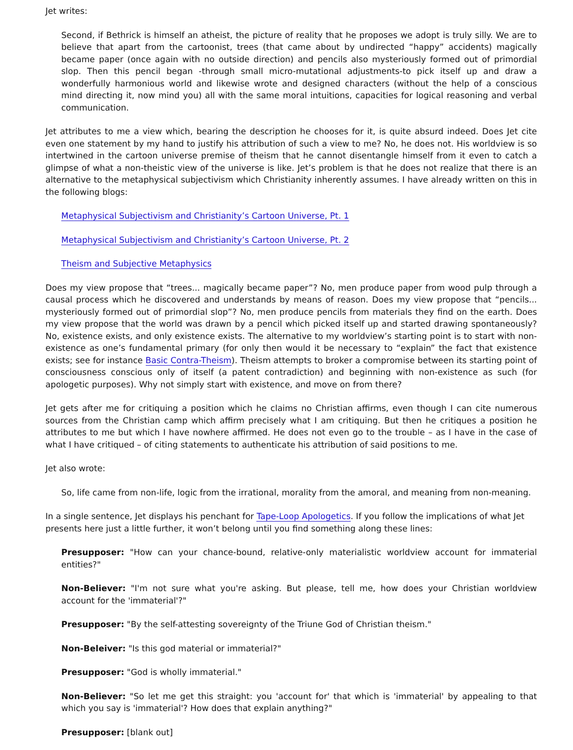Jet writes:
Second, if Bethrick is himself an atheist, the picture of reality that he proposes we adopt is truly silly. We are to believe that apart from the cartoonist, trees (that came about by undirected “happy” accidents) magically became paper (once again with no outside direction) and pencils also mysteriously formed out of primordial slop. Then this pencil began -through small micro-mutational adjustments-to pick itself up and draw a wonderfully harmonious world and likewise wrote and designed characters (without the help of a conscious mind directing it, now mind you) all with the same moral intuitions, capacities for logical reasoning and verbal communication.
Jet attributes to me a view which, bearing the description he chooses for it, is quite absurd indeed. Does Jet cite even one statement by my hand to justify his attribution of such a view to me? No, he does not. His worldview is so intertwined in the cartoon universe premise of theism that he cannot disentangle himself from it even to catch a glimpse of what a non-theistic view of the universe is like. Jet’s problem is that he does not realize that there is an alternative to the metaphysical subjectivism which Christianity inherently assumes. I have already written on this in the following blogs:
Metaphysical Subjectivism and Christianity’s Cartoon Universe, Pt. 1
Metaphysical Subjectivism and Christianity’s Cartoon Universe, Pt. 2
Theism and Subjective Metaphysics
Does my view propose that “trees... magically became paper”? No, men produce paper from wood pulp through a causal process which he discovered and understands by means of reason. Does my view propose that “pencils... mysteriously formed out of primordial slop”? No, men produce pencils from materials they find on the earth. Does my view propose that the world was drawn by a pencil which picked itself up and started drawing spontaneously? No, existence exists, and only existence exists. The alternative to my worldview’s starting point is to start with non-existence as one’s fundamental primary (for only then would it be necessary to “explain” the fact that existence exists; see for instance Basic Contra-Theism). Theism attempts to broker a compromise between its starting point of consciousness conscious only of itself (a patent contradiction) and beginning with non-existence as such (for apologetic purposes). Why not simply start with existence, and move on from there?
Jet gets after me for critiquing a position which he claims no Christian affirms, even though I can cite numerous sources from the Christian camp which affirm precisely what I am critiquing. But then he critiques a position he attributes to me but which I have nowhere affirmed. He does not even go to the trouble – as I have in the case of what I have critiqued – of citing statements to authenticate his attribution of said positions to me.
Jet also wrote:
So, life came from non-life, logic from the irrational, morality from the amoral, and meaning from non-meaning.
In a single sentence, Jet displays his penchant for Tape-Loop Apologetics. If you follow the implications of what Jet presents here just a little further, it won’t belong until you find something along these lines:
Presupposer: "How can your chance-bound, relative-only materialistic worldview account for immaterial entities?"
Non-Believer: "I'm not sure what you're asking. But please, tell me, how does your Christian worldview account for the 'immaterial'?"
Presupposer: "By the self-attesting sovereignty of the Triune God of Christian theism."
Non-Beleiver: "Is this god material or immaterial?"
Presupposer: "God is wholly immaterial."
Non-Believer: "So let me get this straight: you 'account for' that which is 'immaterial' by appealing to that which you say is 'immaterial'? How does that explain anything?"
Presupposer: [blank out]